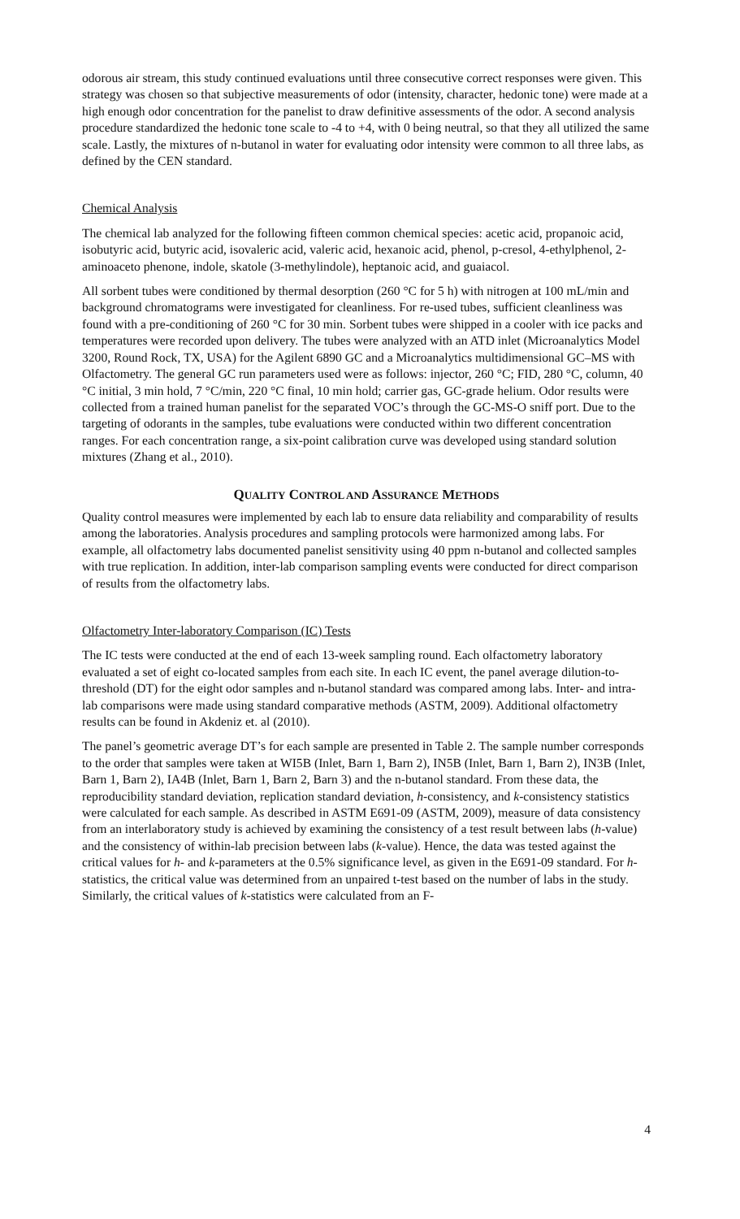odorous air stream, this study continued evaluations until three consecutive correct responses were given. This strategy was chosen so that subjective measurements of odor (intensity, character, hedonic tone) were made at a high enough odor concentration for the panelist to draw definitive assessments of the odor. A second analysis procedure standardized the hedonic tone scale to -4 to +4, with 0 being neutral, so that they all utilized the same scale. Lastly, the mixtures of n-butanol in water for evaluating odor intensity were common to all three labs, as defined by the CEN standard.
Chemical Analysis
The chemical lab analyzed for the following fifteen common chemical species: acetic acid, propanoic acid, isobutyric acid, butyric acid, isovaleric acid, valeric acid, hexanoic acid, phenol, p-cresol, 4-ethylphenol, 2-aminoaceto phenone, indole, skatole (3-methylindole), heptanoic acid, and guaiacol.
All sorbent tubes were conditioned by thermal desorption (260 °C for 5 h) with nitrogen at 100 mL/min and background chromatograms were investigated for cleanliness. For re-used tubes, sufficient cleanliness was found with a pre-conditioning of 260 °C for 30 min. Sorbent tubes were shipped in a cooler with ice packs and temperatures were recorded upon delivery. The tubes were analyzed with an ATD inlet (Microanalytics Model 3200, Round Rock, TX, USA) for the Agilent 6890 GC and a Microanalytics multidimensional GC–MS with Olfactometry. The general GC run parameters used were as follows: injector, 260 °C; FID, 280 °C, column, 40 °C initial, 3 min hold, 7 °C/min, 220 °C final, 10 min hold; carrier gas, GC-grade helium. Odor results were collected from a trained human panelist for the separated VOC’s through the GC-MS-O sniff port. Due to the targeting of odorants in the samples, tube evaluations were conducted within two different concentration ranges. For each concentration range, a six-point calibration curve was developed using standard solution mixtures (Zhang et al., 2010).
QUALITY CONTROL AND ASSURANCE METHODS
Quality control measures were implemented by each lab to ensure data reliability and comparability of results among the laboratories. Analysis procedures and sampling protocols were harmonized among labs. For example, all olfactometry labs documented panelist sensitivity using 40 ppm n-butanol and collected samples with true replication. In addition, inter-lab comparison sampling events were conducted for direct comparison of results from the olfactometry labs.
Olfactometry Inter-laboratory Comparison (IC) Tests
The IC tests were conducted at the end of each 13-week sampling round. Each olfactometry laboratory evaluated a set of eight co-located samples from each site. In each IC event, the panel average dilution-to-threshold (DT) for the eight odor samples and n-butanol standard was compared among labs. Inter- and intra-lab comparisons were made using standard comparative methods (ASTM, 2009). Additional olfactometry results can be found in Akdeniz et. al (2010).
The panel’s geometric average DT’s for each sample are presented in Table 2. The sample number corresponds to the order that samples were taken at WI5B (Inlet, Barn 1, Barn 2), IN5B (Inlet, Barn 1, Barn 2), IN3B (Inlet, Barn 1, Barn 2), IA4B (Inlet, Barn 1, Barn 2, Barn 3) and the n-butanol standard. From these data, the reproducibility standard deviation, replication standard deviation, h-consistency, and k-consistency statistics were calculated for each sample. As described in ASTM E691-09 (ASTM, 2009), measure of data consistency from an interlaboratory study is achieved by examining the consistency of a test result between labs (h-value) and the consistency of within-lab precision between labs (k-value). Hence, the data was tested against the critical values for h- and k-parameters at the 0.5% significance level, as given in the E691-09 standard. For h-statistics, the critical value was determined from an unpaired t-test based on the number of labs in the study. Similarly, the critical values of k-statistics were calculated from an F-
4